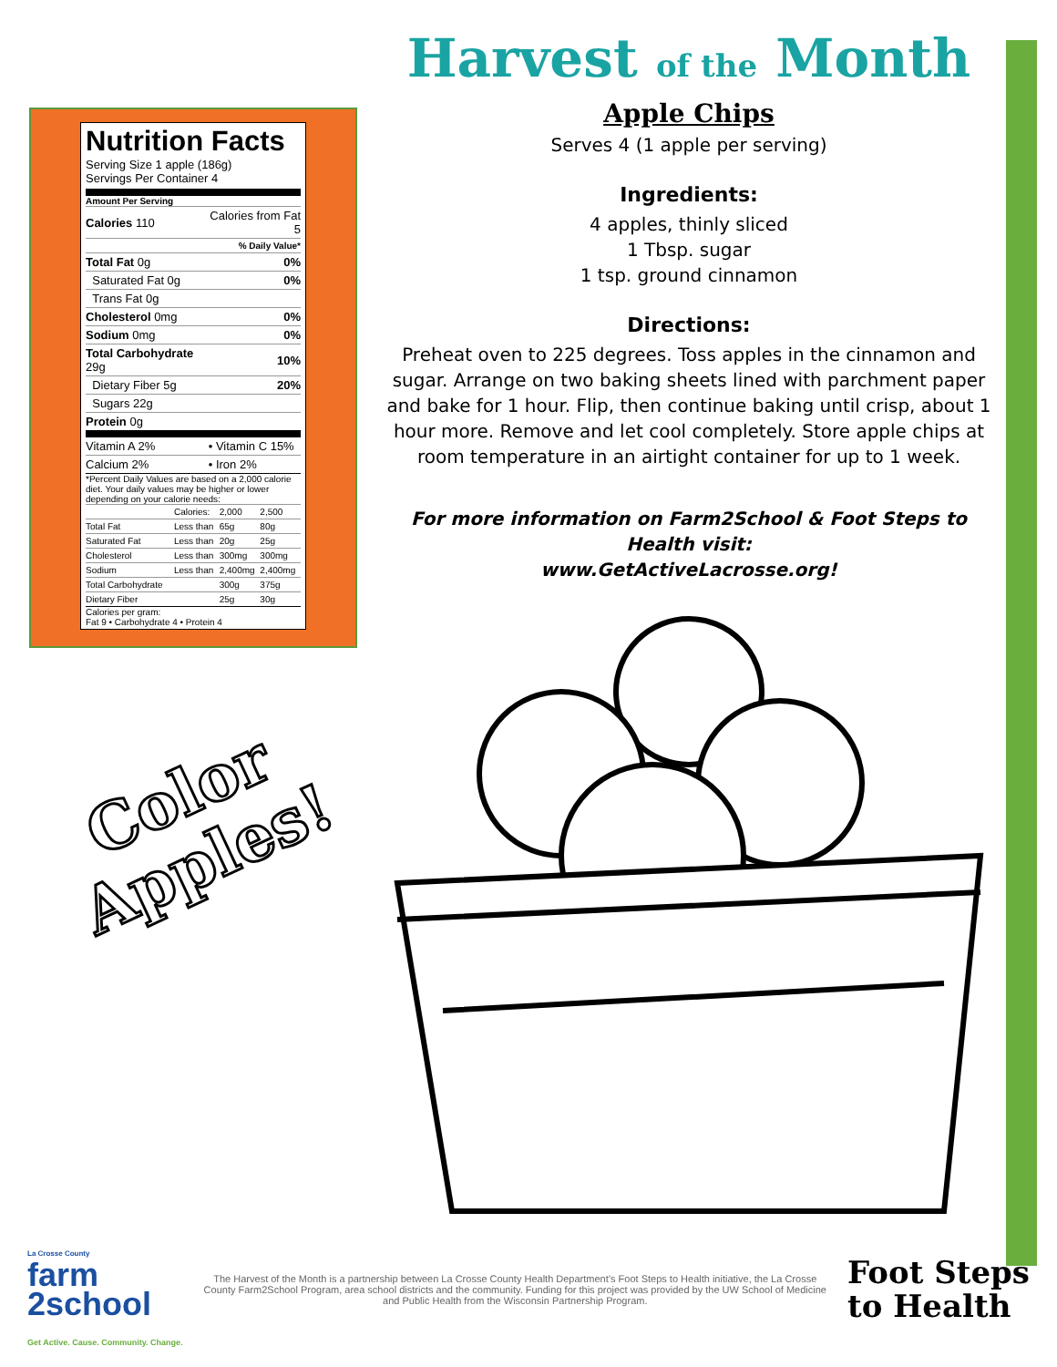Nutrition Facts
Serving Size 1 apple (186g)
Servings Per Container 4
Amount Per Serving
| Calories 110 | Calories from Fat 5 |
| | % Daily Value* |
| Total Fat 0g | 0% |
| Saturated Fat 0g | 0% |
| Trans Fat 0g | |
| Cholesterol 0mg | 0% |
| Sodium 0mg | 0% |
| Total Carbohydrate 29g | 10% |
| Dietary Fiber 5g | 20% |
| Sugars 22g | |
| Protein 0g | |
| Vitamin A 2% | • Vitamin C 15% |
| Calcium 2% | • Iron 2% |
*Percent Daily Values are based on a 2,000 calorie diet. Your daily values may be higher or lower depending on your calorie needs:
| | Calories: | 2,000 | 2,500 |
| Total Fat | Less than | 65g | 80g |
| Saturated Fat | Less than | 20g | 25g |
| Cholesterol | Less than | 300mg | 300mg |
| Sodium | Less than | 2,400mg | 2,400mg |
| Total Carbohydrate | | 300g | 375g |
| Dietary Fiber | | 25g | 30g |
Calories per gram:
Fat 9 • Carbohydrate 4 • Protein 4
Color
Apples!
Harvest of the Month
Apple Chips
Serves 4 (1 apple per serving)
Ingredients:
4 apples, thinly sliced
1 Tbsp. sugar
1 tsp. ground cinnamon
Directions:
Preheat oven to 225 degrees. Toss apples in the cinnamon and sugar. Arrange on two baking sheets lined with parchment paper and bake for 1 hour. Flip, then continue baking until crisp, about 1 hour more. Remove and let cool completely. Store apple chips at room temperature in an airtight container for up to 1 week.
For more information on Farm2School & Foot Steps to Health visit:
www.GetActiveLacrosse.org!
La Crosse County
farm
2school
Get Active. Cause. Community. Change.
The Harvest of the Month is a partnership between La Crosse County Health Department’s Foot Steps to Health initiative, the La Crosse County Farm2School Program, area school districts and the community. Funding for this project was provided by the UW School of Medicine and Public Health from the Wisconsin Partnership Program.
Foot Steps
to Health